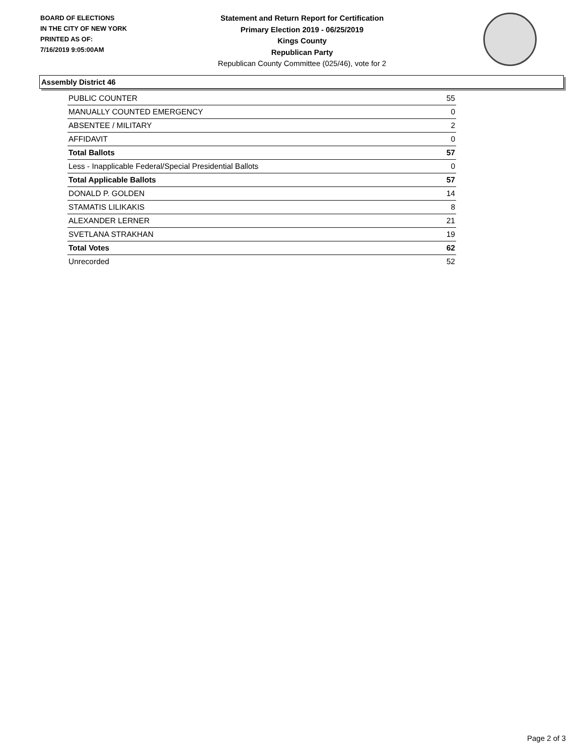BOARD OF ELECTIONS
IN THE CITY OF NEW YORK
PRINTED AS OF:
7/16/2019 9:05:00AM
Statement and Return Report for Certification
Primary Election 2019 - 06/25/2019
Kings County
Republican Party
Republican County Committee (025/46), vote for 2
Assembly District 46
| PUBLIC COUNTER | 55 |
| MANUALLY COUNTED EMERGENCY | 0 |
| ABSENTEE / MILITARY | 2 |
| AFFIDAVIT | 0 |
| Total Ballots | 57 |
| Less - Inapplicable Federal/Special Presidential Ballots | 0 |
| Total Applicable Ballots | 57 |
| DONALD P. GOLDEN | 14 |
| STAMATIS LILIKAKIS | 8 |
| ALEXANDER LERNER | 21 |
| SVETLANA STRAKHAN | 19 |
| Total Votes | 62 |
| Unrecorded | 52 |
Page 2 of 3